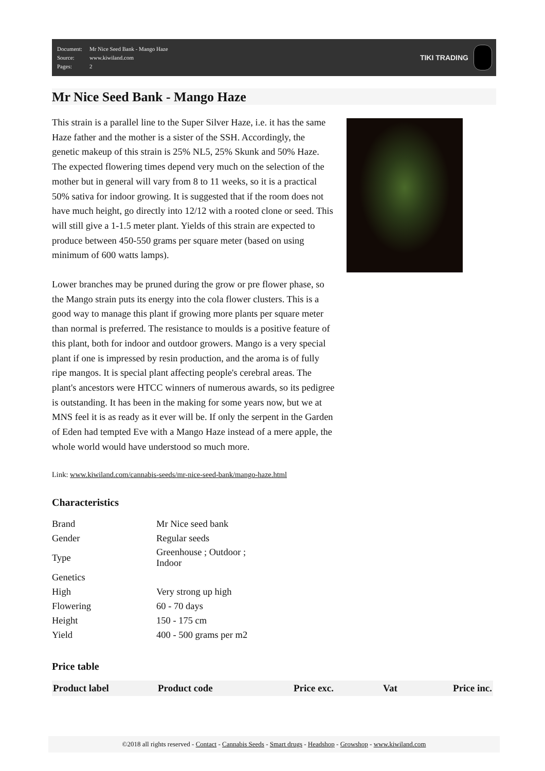| Document: | Mr Nice Seed Bank - Mango Haze |
| Source: | www.kiwiland.com |
| Pages: | 2 |
TIKI TRADING
Mr Nice Seed Bank - Mango Haze
This strain is a parallel line to the Super Silver Haze, i.e. it has the same Haze father and the mother is a sister of the SSH. Accordingly, the genetic makeup of this strain is 25% NL5, 25% Skunk and 50% Haze. The expected flowering times depend very much on the selection of the mother but in general will vary from 8 to 11 weeks, so it is a practical 50% sativa for indoor growing. It is suggested that if the room does not have much height, go directly into 12/12 with a rooted clone or seed. This will still give a 1-1.5 meter plant. Yields of this strain are expected to produce between 450-550 grams per square meter (based on using minimum of 600 watts lamps).
Lower branches may be pruned during the grow or pre flower phase, so the Mango strain puts its energy into the cola flower clusters. This is a good way to manage this plant if growing more plants per square meter than normal is preferred. The resistance to moulds is a positive feature of this plant, both for indoor and outdoor growers. Mango is a very special plant if one is impressed by resin production, and the aroma is of fully ripe mangos. It is special plant affecting people's cerebral areas. The plant's ancestors were HTCC winners of numerous awards, so its pedigree is outstanding. It has been in the making for some years now, but we at MNS feel it is as ready as it ever will be. If only the serpent in the Garden of Eden had tempted Eve with a Mango Haze instead of a mere apple, the whole world would have understood so much more.
Link: www.kiwiland.com/cannabis-seeds/mr-nice-seed-bank/mango-haze.html
Characteristics
| Brand | Mr Nice seed bank |
| Gender | Regular seeds |
| Type | Greenhouse ; Outdoor ; Indoor |
| Genetics | |
| High | Very strong up high |
| Flowering | 60 - 70 days |
| Height | 150 - 175 cm |
| Yield | 400 - 500 grams per m2 |
Price table
| Product label | Product code | Price exc. | Vat | Price inc. |
| --- | --- | --- | --- | --- |
©2018 all rights reserved - Contact - Cannabis Seeds - Smart drugs - Headshop - Growshop - www.kiwiland.com